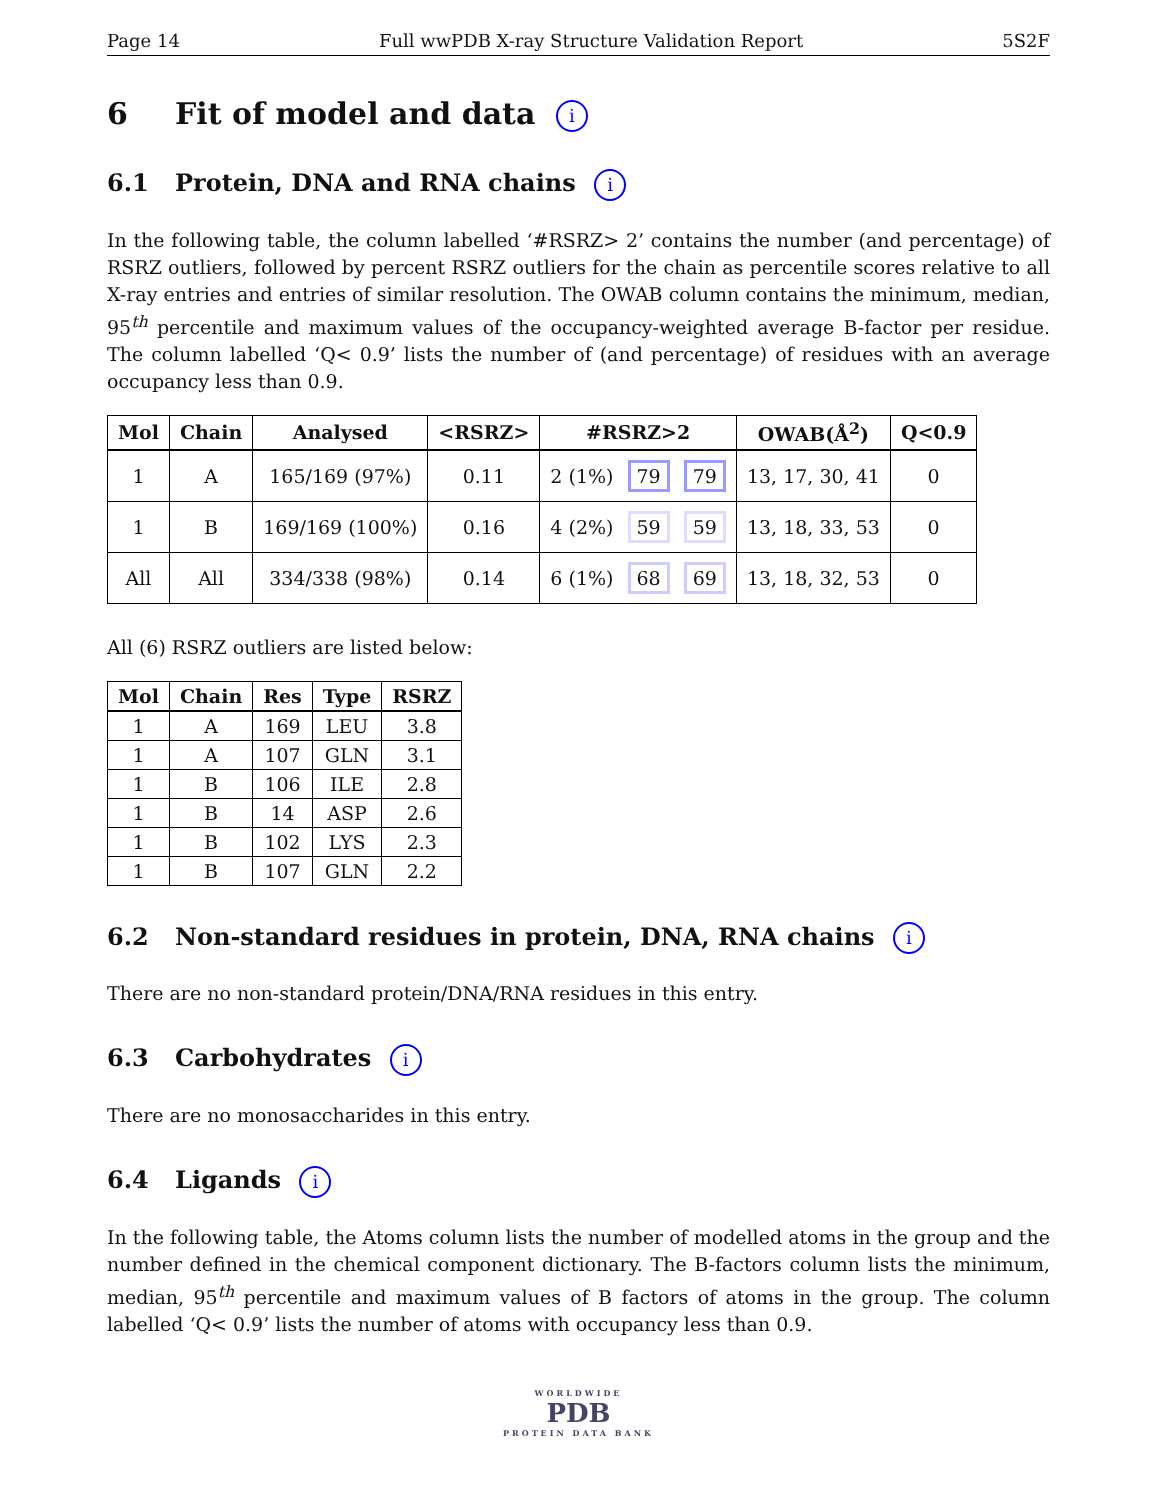Page 14 Full wwPDB X-ray Structure Validation Report 5S2F
6 Fit of model and data i
6.1 Protein, DNA and RNA chains i
In the following table, the column labelled ‘#RSRZ> 2’ contains the number (and percentage) of RSRZ outliers, followed by percent RSRZ outliers for the chain as percentile scores relative to all X-ray entries and entries of similar resolution. The OWAB column contains the minimum, median, 95<sup>th</sup> percentile and maximum values of the occupancy-weighted average B-factor per residue. The column labelled ‘Q< 0.9’ lists the number of (and percentage) of residues with an average occupancy less than 0.9.
| Mol | Chain | Analysed | <RSRZ> | #RSRZ>2 | OWAB(Å<sup>2</sup>) | Q<0.9 |
| --- | --- | --- | --- | --- | --- | --- |
| 1 | A | 165/169 (97%) | 0.11 | 2 (1%) 79 79 | 13, 17, 30, 41 | 0 |
| 1 | B | 169/169 (100%) | 0.16 | 4 (2%) 59 59 | 13, 18, 33, 53 | 0 |
| All | All | 334/338 (98%) | 0.14 | 6 (1%) 68 69 | 13, 18, 32, 53 | 0 |
All (6) RSRZ outliers are listed below:
| Mol | Chain | Res | Type | RSRZ |
| --- | --- | --- | --- | --- |
| 1 | A | 169 | LEU | 3.8 |
| 1 | A | 107 | GLN | 3.1 |
| 1 | B | 106 | ILE | 2.8 |
| 1 | B | 14 | ASP | 2.6 |
| 1 | B | 102 | LYS | 2.3 |
| 1 | B | 107 | GLN | 2.2 |
6.2 Non-standard residues in protein, DNA, RNA chains i
There are no non-standard protein/DNA/RNA residues in this entry.
6.3 Carbohydrates i
There are no monosaccharides in this entry.
6.4 Ligands i
In the following table, the Atoms column lists the number of modelled atoms in the group and the number defined in the chemical component dictionary. The B-factors column lists the minimum, median, 95<sup>th</sup> percentile and maximum values of B factors of atoms in the group. The column labelled ‘Q< 0.9’ lists the number of atoms with occupancy less than 0.9.
WORLDWIDE
PDB
PROTEIN DATA BANK